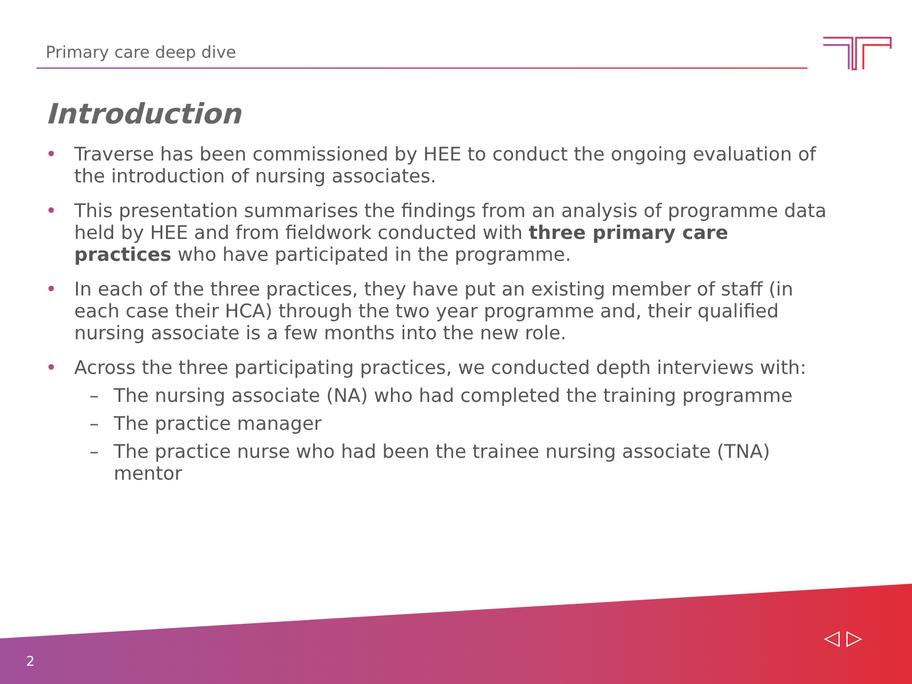Primary care deep dive
Introduction
• Traverse has been commissioned by HEE to conduct the ongoing evaluation of the introduction of nursing associates.
• This presentation summarises the findings from an analysis of programme data held by HEE and from fieldwork conducted with three primary care practices who have participated in the programme.
• In each of the three practices, they have put an existing member of staff (in each case their HCA) through the two year programme and, their qualified nursing associate is a few months into the new role.
• Across the three participating practices, we conducted depth interviews with:
– The nursing associate (NA) who had completed the training programme
– The practice manager
– The practice nurse who had been the trainee nursing associate (TNA) mentor
2
◁ ▷